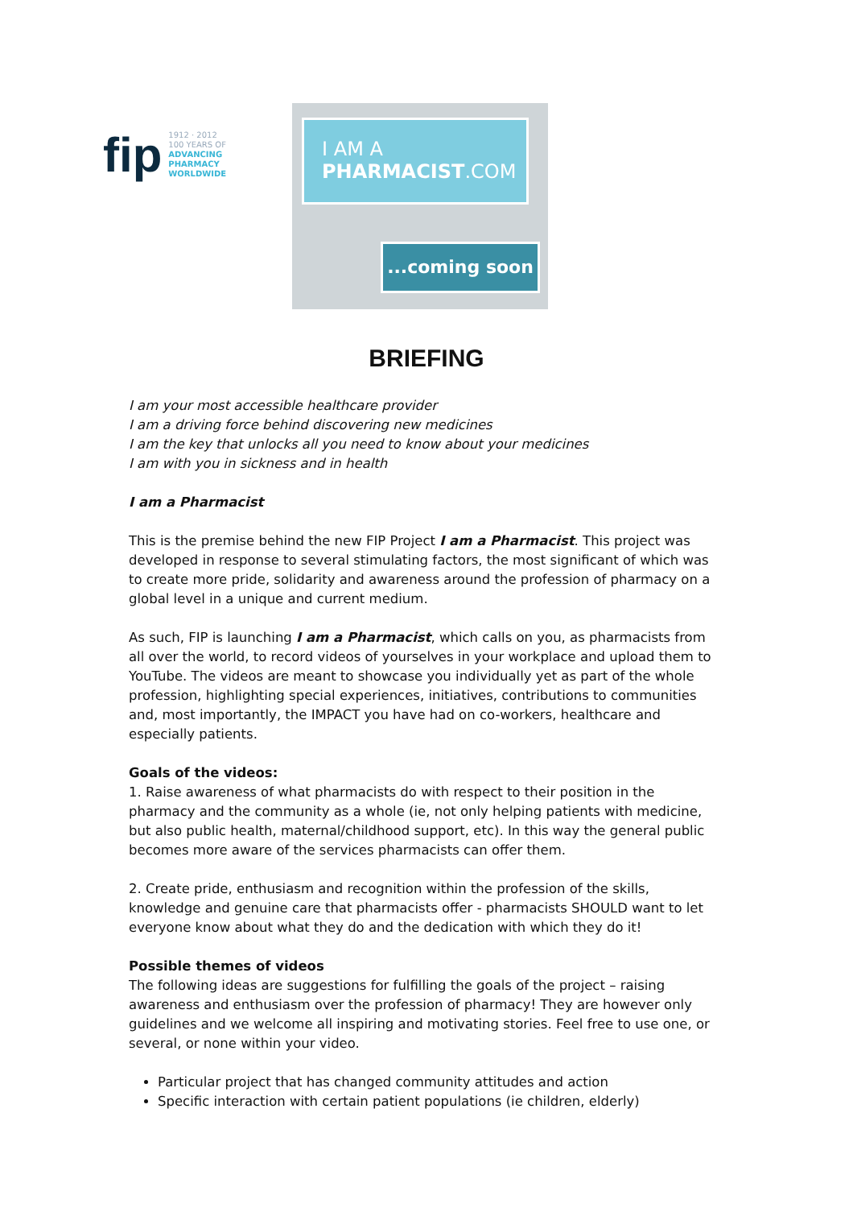fip
1912 · 2012
100 YEARS OF
ADVANCING
PHARMACY
WORLDWIDE
I AM A
PHARMACIST.COM
...coming soon
BRIEFING
I am your most accessible healthcare provider
I am a driving force behind discovering new medicines
I am the key that unlocks all you need to know about your medicines
I am with you in sickness and in health
I am a Pharmacist
This is the premise behind the new FIP Project I am a Pharmacist. This project was developed in response to several stimulating factors, the most significant of which was to create more pride, solidarity and awareness around the profession of pharmacy on a global level in a unique and current medium.
As such, FIP is launching I am a Pharmacist, which calls on you, as pharmacists from all over the world, to record videos of yourselves in your workplace and upload them to YouTube. The videos are meant to showcase you individually yet as part of the whole profession, highlighting special experiences, initiatives, contributions to communities and, most importantly, the IMPACT you have had on co-workers, healthcare and especially patients.
Goals of the videos:
1. Raise awareness of what pharmacists do with respect to their position in the pharmacy and the community as a whole (ie, not only helping patients with medicine, but also public health, maternal/childhood support, etc). In this way the general public becomes more aware of the services pharmacists can offer them.
2. Create pride, enthusiasm and recognition within the profession of the skills, knowledge and genuine care that pharmacists offer - pharmacists SHOULD want to let everyone know about what they do and the dedication with which they do it!
Possible themes of videos
The following ideas are suggestions for fulfilling the goals of the project – raising awareness and enthusiasm over the profession of pharmacy! They are however only guidelines and we welcome all inspiring and motivating stories. Feel free to use one, or several, or none within your video.
Particular project that has changed community attitudes and action
Specific interaction with certain patient populations (ie children, elderly)